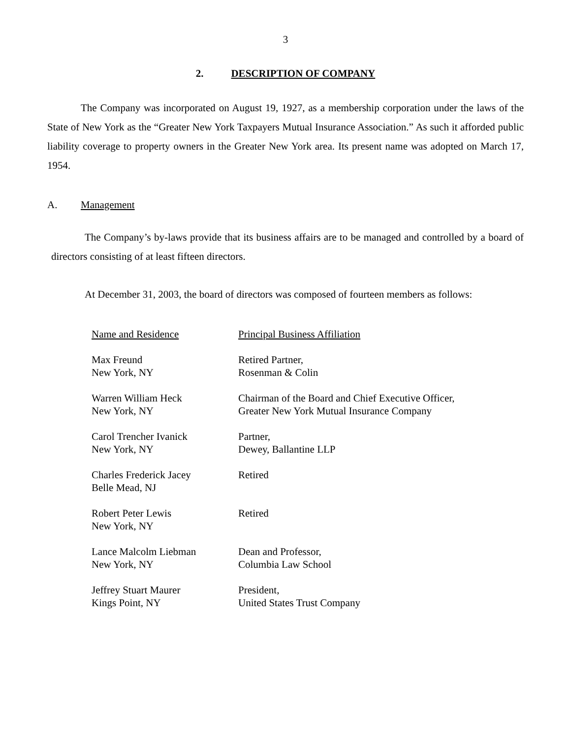3
2. DESCRIPTION OF COMPANY
The Company was incorporated on August 19, 1927, as a membership corporation under the laws of the State of New York as the “Greater New York Taxpayers Mutual Insurance Association.” As such it afforded public liability coverage to property owners in the Greater New York area. Its present name was adopted on March 17, 1954.
A. Management
The Company’s by-laws provide that its business affairs are to be managed and controlled by a board of directors consisting of at least fifteen directors.
At December 31, 2003, the board of directors was composed of fourteen members as follows:
| Name and Residence | Principal Business Affiliation |
| --- | --- |
| Max Freund New York, NY | Retired Partner, Rosenman & Colin |
| Warren William Heck New York, NY | Chairman of the Board and Chief Executive Officer, Greater New York Mutual Insurance Company |
| Carol Trencher Ivanick New York, NY | Partner, Dewey, Ballantine LLP |
| Charles Frederick Jacey Belle Mead, NJ | Retired |
| Robert Peter Lewis New York, NY | Retired |
| Lance Malcolm Liebman New York, NY | Dean and Professor, Columbia Law School |
| Jeffrey Stuart Maurer Kings Point, NY | President, United States Trust Company |